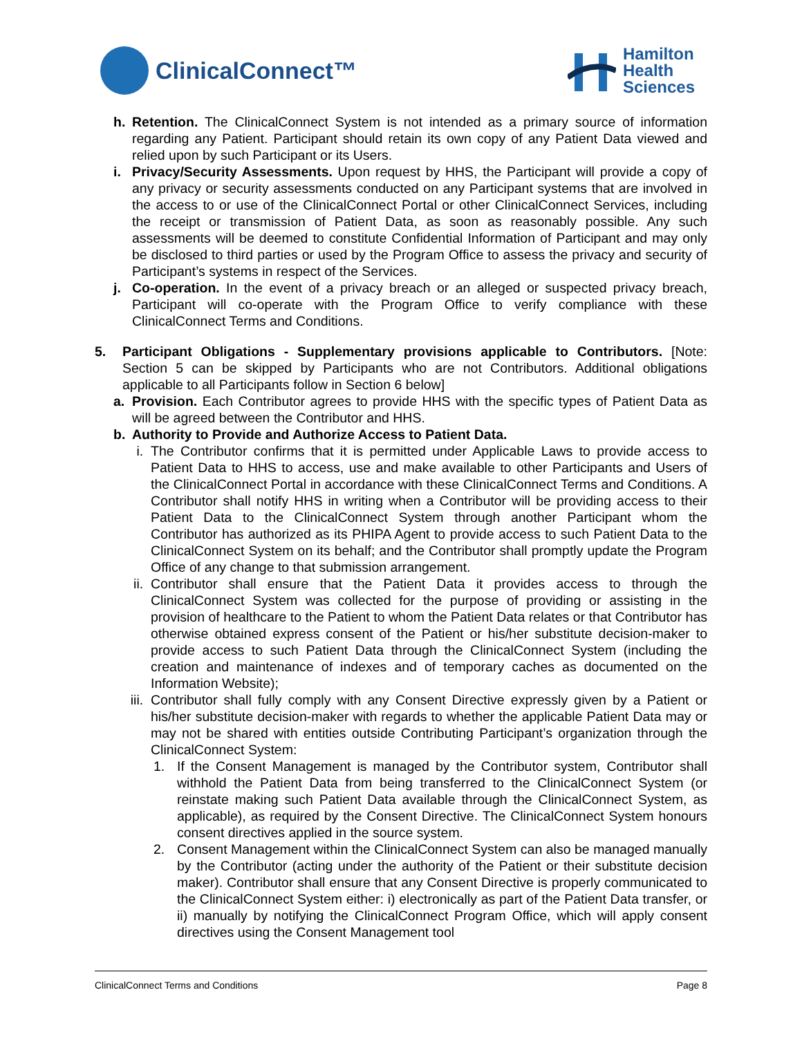ClinicalConnect™
Hamilton
Health
Sciences
h. Retention. The ClinicalConnect System is not intended as a primary source of information regarding any Patient. Participant should retain its own copy of any Patient Data viewed and relied upon by such Participant or its Users.
i. Privacy/Security Assessments. Upon request by HHS, the Participant will provide a copy of any privacy or security assessments conducted on any Participant systems that are involved in the access to or use of the ClinicalConnect Portal or other ClinicalConnect Services, including the receipt or transmission of Patient Data, as soon as reasonably possible. Any such assessments will be deemed to constitute Confidential Information of Participant and may only be disclosed to third parties or used by the Program Office to assess the privacy and security of Participant’s systems in respect of the Services.
j. Co-operation. In the event of a privacy breach or an alleged or suspected privacy breach, Participant will co-operate with the Program Office to verify compliance with these ClinicalConnect Terms and Conditions.
5. Participant Obligations - Supplementary provisions applicable to Contributors. [Note: Section 5 can be skipped by Participants who are not Contributors. Additional obligations applicable to all Participants follow in Section 6 below]
a. Provision. Each Contributor agrees to provide HHS with the specific types of Patient Data as will be agreed between the Contributor and HHS.
b. Authority to Provide and Authorize Access to Patient Data.
i. The Contributor confirms that it is permitted under Applicable Laws to provide access to Patient Data to HHS to access, use and make available to other Participants and Users of the ClinicalConnect Portal in accordance with these ClinicalConnect Terms and Conditions. A Contributor shall notify HHS in writing when a Contributor will be providing access to their Patient Data to the ClinicalConnect System through another Participant whom the Contributor has authorized as its PHIPA Agent to provide access to such Patient Data to the ClinicalConnect System on its behalf; and the Contributor shall promptly update the Program Office of any change to that submission arrangement.
ii. Contributor shall ensure that the Patient Data it provides access to through the ClinicalConnect System was collected for the purpose of providing or assisting in the provision of healthcare to the Patient to whom the Patient Data relates or that Contributor has otherwise obtained express consent of the Patient or his/her substitute decision-maker to provide access to such Patient Data through the ClinicalConnect System (including the creation and maintenance of indexes and of temporary caches as documented on the Information Website);
iii. Contributor shall fully comply with any Consent Directive expressly given by a Patient or his/her substitute decision-maker with regards to whether the applicable Patient Data may or may not be shared with entities outside Contributing Participant’s organization through the ClinicalConnect System:
1. If the Consent Management is managed by the Contributor system, Contributor shall withhold the Patient Data from being transferred to the ClinicalConnect System (or reinstate making such Patient Data available through the ClinicalConnect System, as applicable), as required by the Consent Directive. The ClinicalConnect System honours consent directives applied in the source system.
2. Consent Management within the ClinicalConnect System can also be managed manually by the Contributor (acting under the authority of the Patient or their substitute decision maker). Contributor shall ensure that any Consent Directive is properly communicated to the ClinicalConnect System either: i) electronically as part of the Patient Data transfer, or ii) manually by notifying the ClinicalConnect Program Office, which will apply consent directives using the Consent Management tool
ClinicalConnect Terms and Conditions Page 8